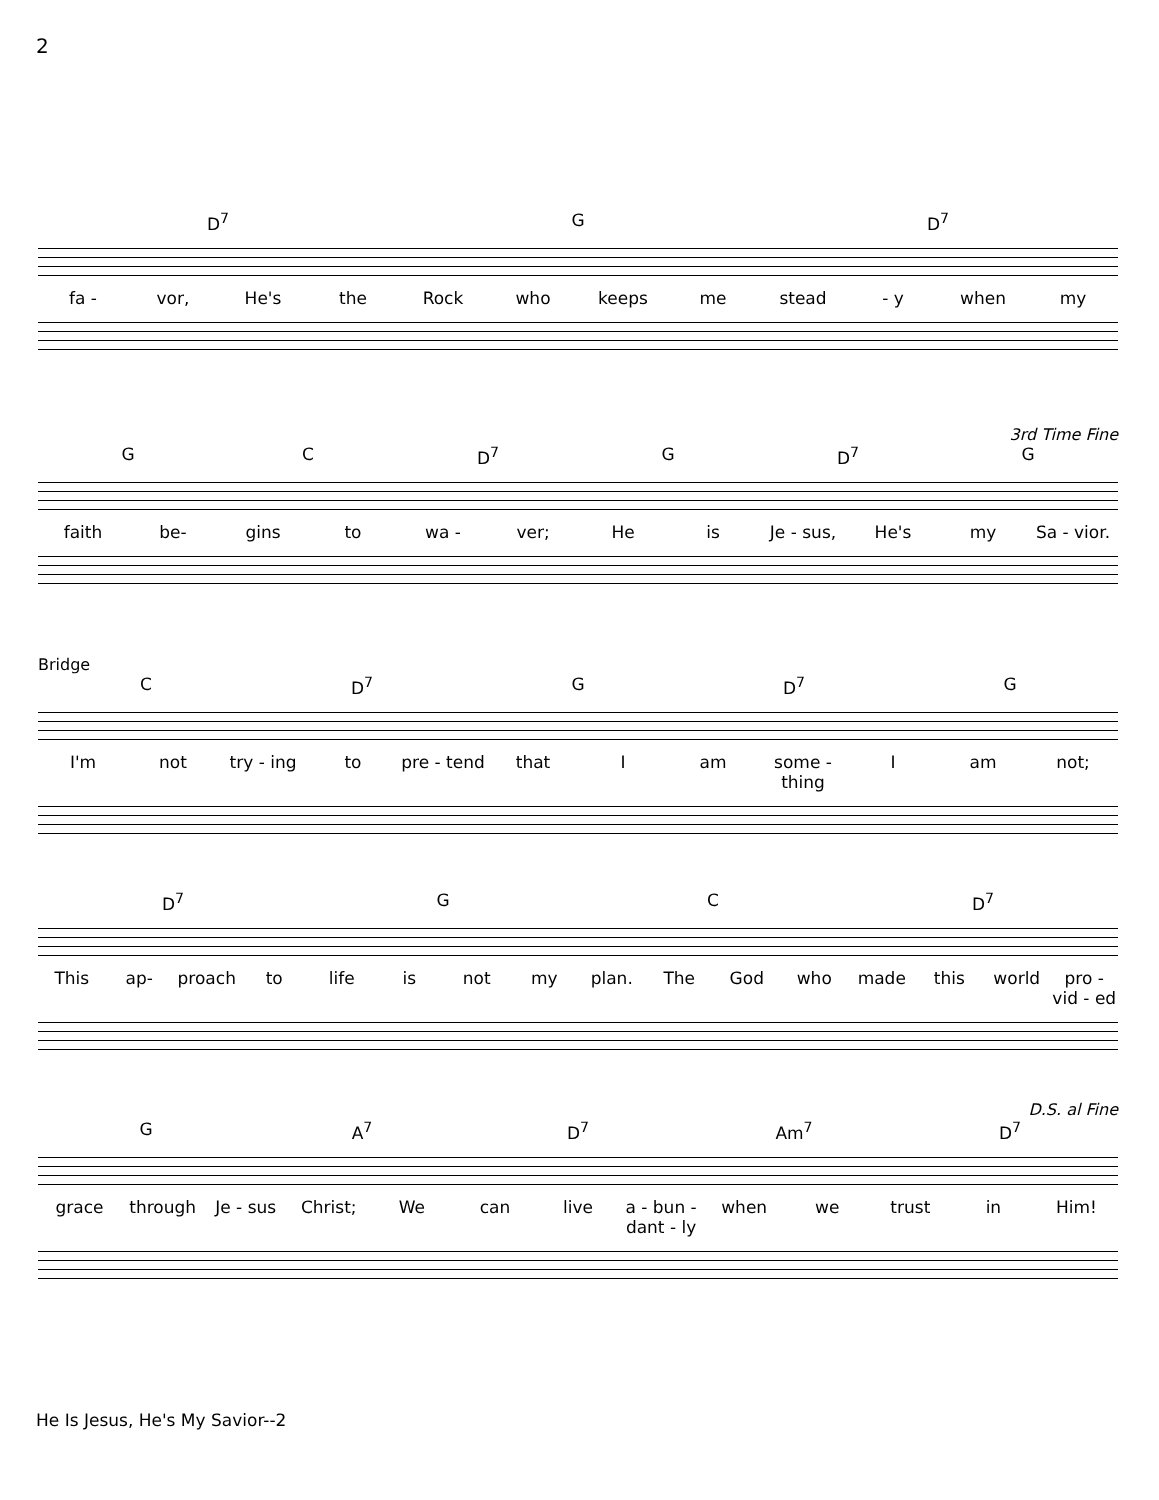2
D<sup>7</sup> G D<sup>7</sup>
fa - vor, He's the Rock who keeps me stead - y when my
3rd Time Fine
G C D<sup>7</sup> G D<sup>7</sup> G
faith be- gins to wa - ver; He is Je - sus, He's my Sa - vior.
Bridge
C D<sup>7</sup> G D<sup>7</sup> G
I'm not try - ing to pre - tend that I am some - thing I am not;
D<sup>7</sup> G C D<sup>7</sup>
This ap- proach to life is not my plan. The God who made this world pro - vid - ed
D.S. al Fine
G A<sup>7</sup> D<sup>7</sup> Am<sup>7</sup> D<sup>7</sup>
grace through Je - sus Christ; We can live a - bun - dant - ly when we trust in Him!
He Is Jesus, He's My Savior--2